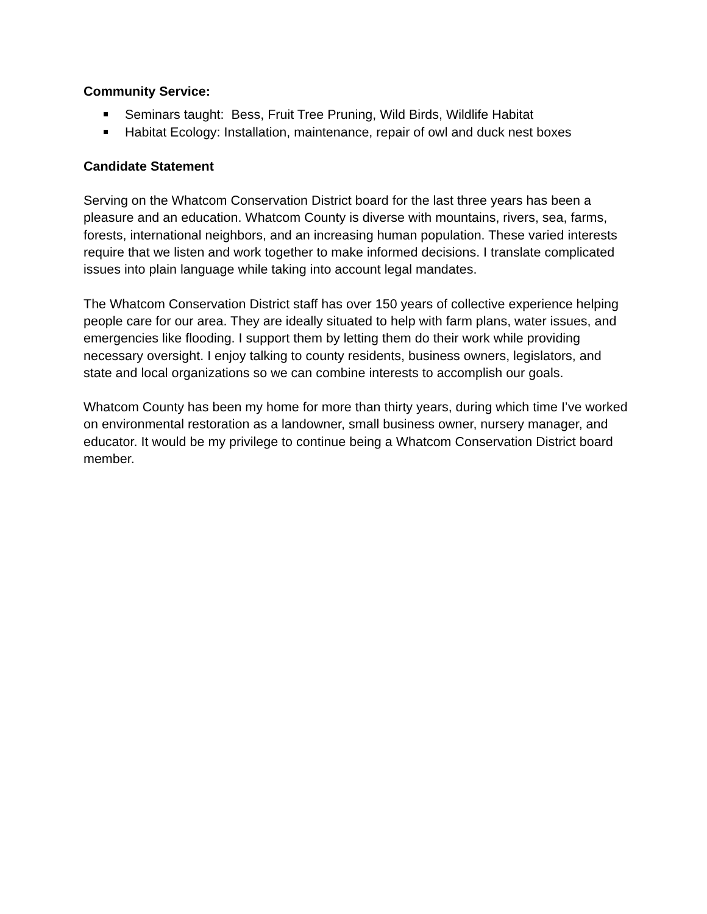Community Service:
Seminars taught: Bess, Fruit Tree Pruning, Wild Birds, Wildlife Habitat
Habitat Ecology: Installation, maintenance, repair of owl and duck nest boxes
Candidate Statement
Serving on the Whatcom Conservation District board for the last three years has been a pleasure and an education. Whatcom County is diverse with mountains, rivers, sea, farms, forests, international neighbors, and an increasing human population. These varied interests require that we listen and work together to make informed decisions. I translate complicated issues into plain language while taking into account legal mandates.
The Whatcom Conservation District staff has over 150 years of collective experience helping people care for our area. They are ideally situated to help with farm plans, water issues, and emergencies like flooding. I support them by letting them do their work while providing necessary oversight. I enjoy talking to county residents, business owners, legislators, and state and local organizations so we can combine interests to accomplish our goals.
Whatcom County has been my home for more than thirty years, during which time I’ve worked on environmental restoration as a landowner, small business owner, nursery manager, and educator. It would be my privilege to continue being a Whatcom Conservation District board member.